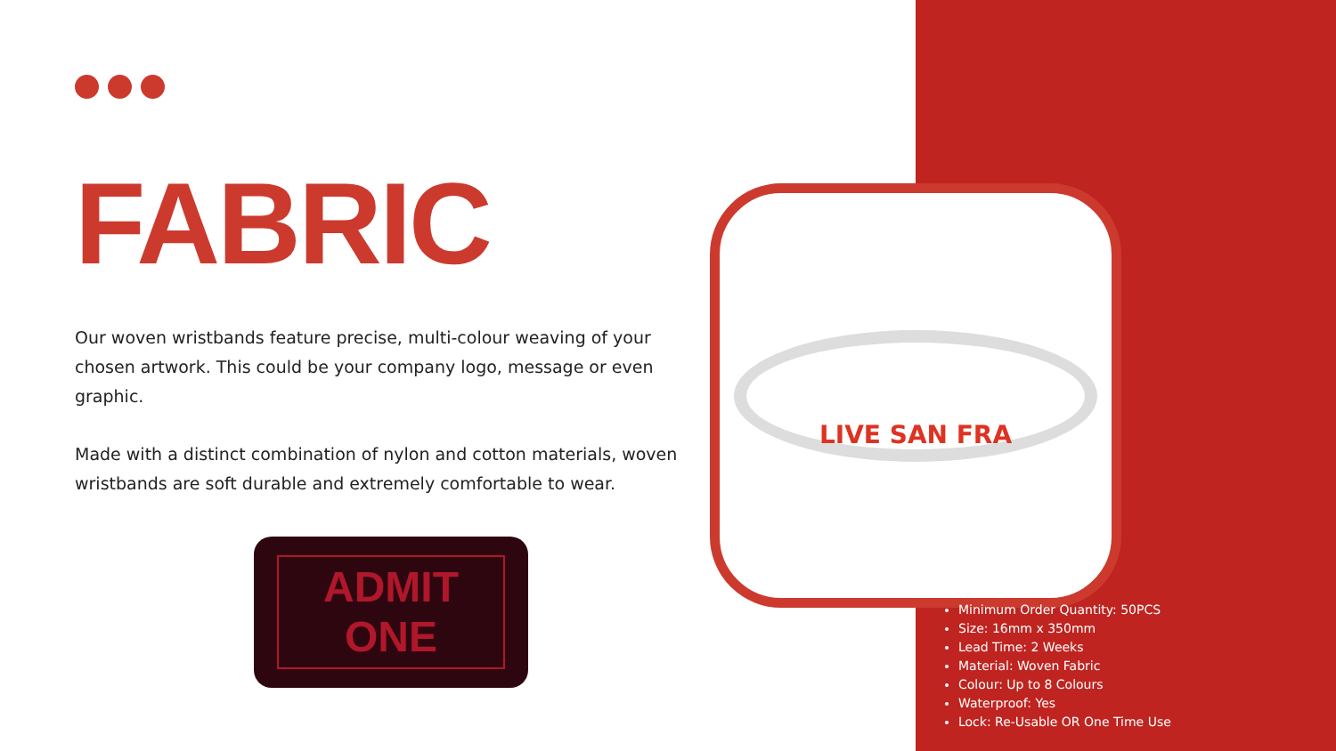FABRIC
Our woven wristbands feature precise, multi-colour weaving of your chosen artwork. This could be your company logo, message or even graphic.
Made with a distinct combination of nylon and cotton materials, woven wristbands are soft durable and extremely comfortable to wear.
LIVE SAN FRA
ADMIT
ONE
Minimum Order Quantity: 50PCS
Size: 16mm x 350mm
Lead Time: 2 Weeks
Material: Woven Fabric
Colour: Up to 8 Colours
Waterproof: Yes
Lock: Re-Usable OR One Time Use